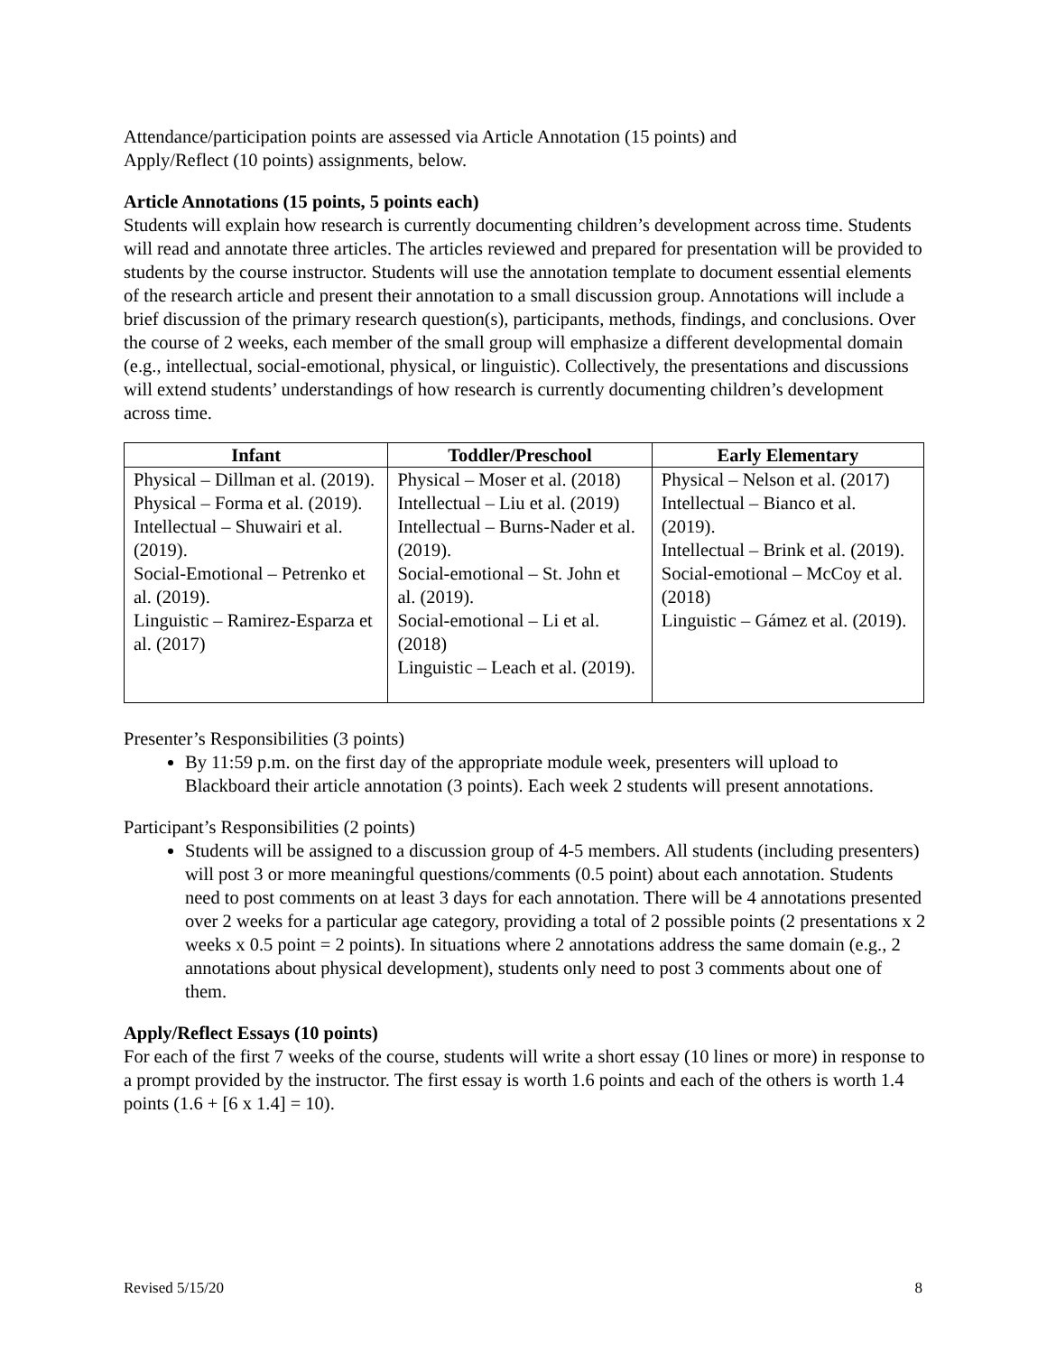Attendance/participation points are assessed via Article Annotation (15 points) and
Apply/Reflect (10 points) assignments, below.
Article Annotations (15 points, 5 points each)
Students will explain how research is currently documenting children’s development across time. Students will read and annotate three articles. The articles reviewed and prepared for presentation will be provided to students by the course instructor. Students will use the annotation template to document essential elements of the research article and present their annotation to a small discussion group. Annotations will include a brief discussion of the primary research question(s), participants, methods, findings, and conclusions. Over the course of 2 weeks, each member of the small group will emphasize a different developmental domain (e.g., intellectual, social-emotional, physical, or linguistic). Collectively, the presentations and discussions will extend students’ understandings of how research is currently documenting children’s development across time.
| Infant | Toddler/Preschool | Early Elementary |
| --- | --- | --- |
| Physical – Dillman et al. (2019). Physical – Forma et al. (2019). Intellectual – Shuwairi et al. (2019). Social-Emotional – Petrenko et al. (2019). Linguistic – Ramirez-Esparza et al. (2017) | Physical – Moser et al. (2018) Intellectual – Liu et al. (2019) Intellectual – Burns-Nader et al. (2019). Social-emotional – St. John et al. (2019). Social-emotional – Li et al. (2018) Linguistic – Leach et al. (2019). | Physical – Nelson et al. (2017) Intellectual – Bianco et al. (2019). Intellectual – Brink et al. (2019). Social-emotional – McCoy et al. (2018) Linguistic – Gámez et al. (2019). |
Presenter’s Responsibilities (3 points)
By 11:59 p.m. on the first day of the appropriate module week, presenters will upload to Blackboard their article annotation (3 points). Each week 2 students will present annotations.
Participant’s Responsibilities (2 points)
Students will be assigned to a discussion group of 4-5 members. All students (including presenters) will post 3 or more meaningful questions/comments (0.5 point) about each annotation. Students need to post comments on at least 3 days for each annotation. There will be 4 annotations presented over 2 weeks for a particular age category, providing a total of 2 possible points (2 presentations x 2 weeks x 0.5 point = 2 points). In situations where 2 annotations address the same domain (e.g., 2 annotations about physical development), students only need to post 3 comments about one of them.
Apply/Reflect Essays (10 points)
For each of the first 7 weeks of the course, students will write a short essay (10 lines or more) in response to a prompt provided by the instructor. The first essay is worth 1.6 points and each of the others is worth 1.4 points (1.6 + [6 x 1.4] = 10).
Revised 5/15/20 8